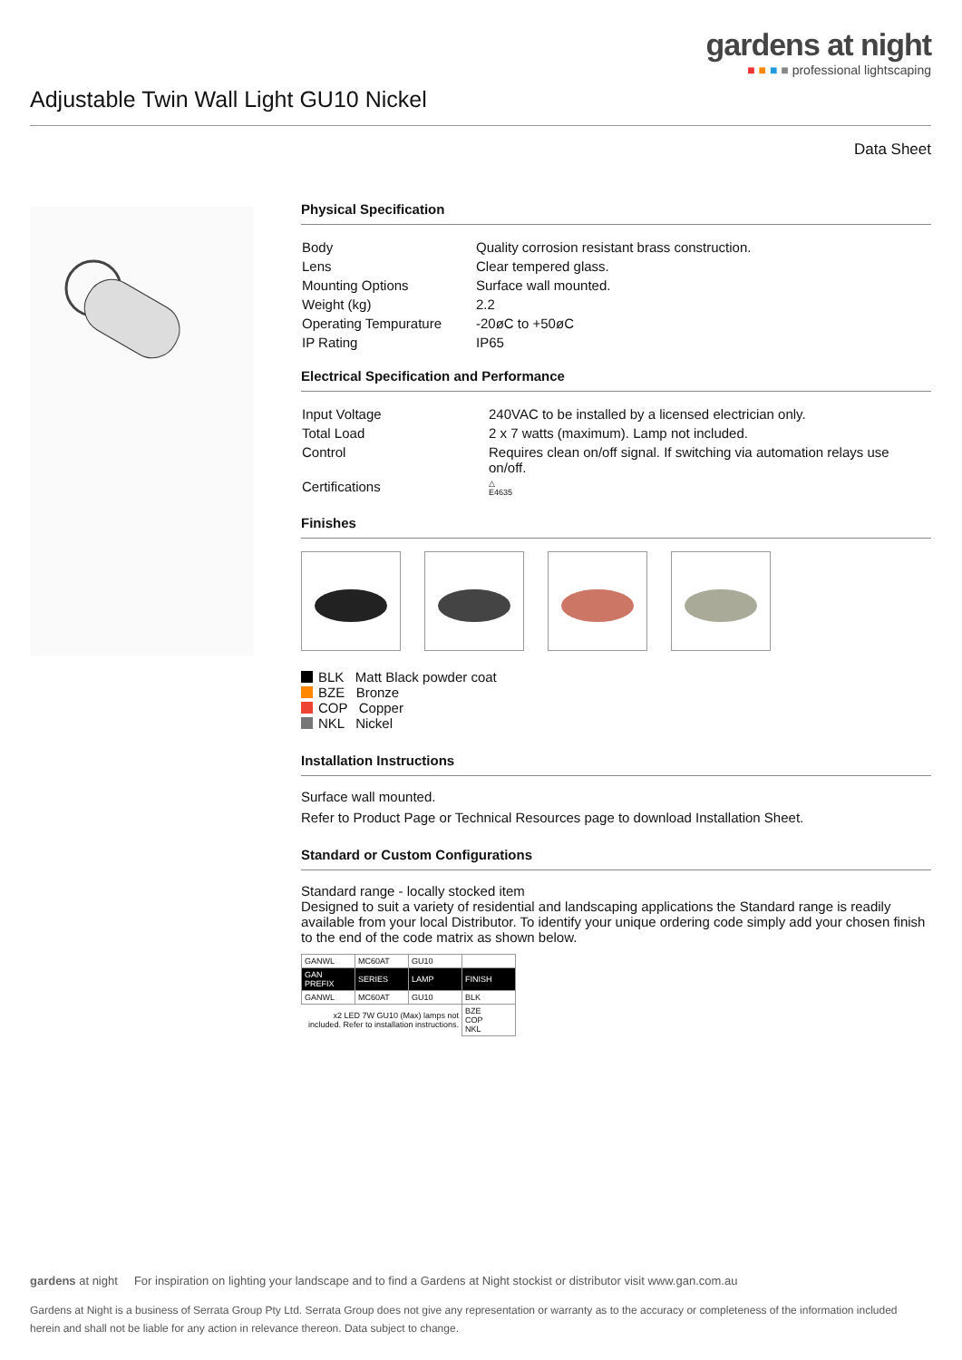gardens at night
■ ■ ■ ■ professional lightscaping
Adjustable Twin Wall Light GU10 Nickel
Data Sheet
Physical Specification
| Body | Quality corrosion resistant brass construction. |
| Lens | Clear tempered glass. |
| Mounting Options | Surface wall mounted. |
| Weight (kg) | 2.2 |
| Operating Tempurature | -20øC to +50øC |
| IP Rating | IP65 |
Electrical Specification and Performance
| Input Voltage | 240VAC to be installed by a licensed electrician only. |
| Total Load | 2 x 7 watts (maximum). Lamp not included. |
| Control | Requires clean on/off signal. If switching via automation relays use on/off. |
| Certifications | △ E4635 |
Finishes
BLK Matt Black powder coat
BZE Bronze
COP Copper
NKL Nickel
Installation Instructions
Surface wall mounted.
Refer to Product Page or Technical Resources page to download Installation Sheet.
Standard or Custom Configurations
Standard range - locally stocked item
Designed to suit a variety of residential and landscaping applications the Standard range is readily available from your local Distributor. To identify your unique ordering code simply add your chosen finish to the end of the code matrix as shown below.
| GANWL | MC60AT | GU10 | |
| GAN PREFIX | SERIES | LAMP | FINISH |
| GANWL | MC60AT | GU10 | BLK |
| x2 LED 7W GU10 (Max) lamps not included. Refer to installation instructions. | | | BZE COP NKL |
gardens at night For inspiration on lighting your landscape and to find a Gardens at Night stockist or distributor visit www.gan.com.au
Gardens at Night is a business of Serrata Group Pty Ltd. Serrata Group does not give any representation or warranty as to the accuracy or completeness of the information included herein and shall not be liable for any action in relevance thereon. Data subject to change.